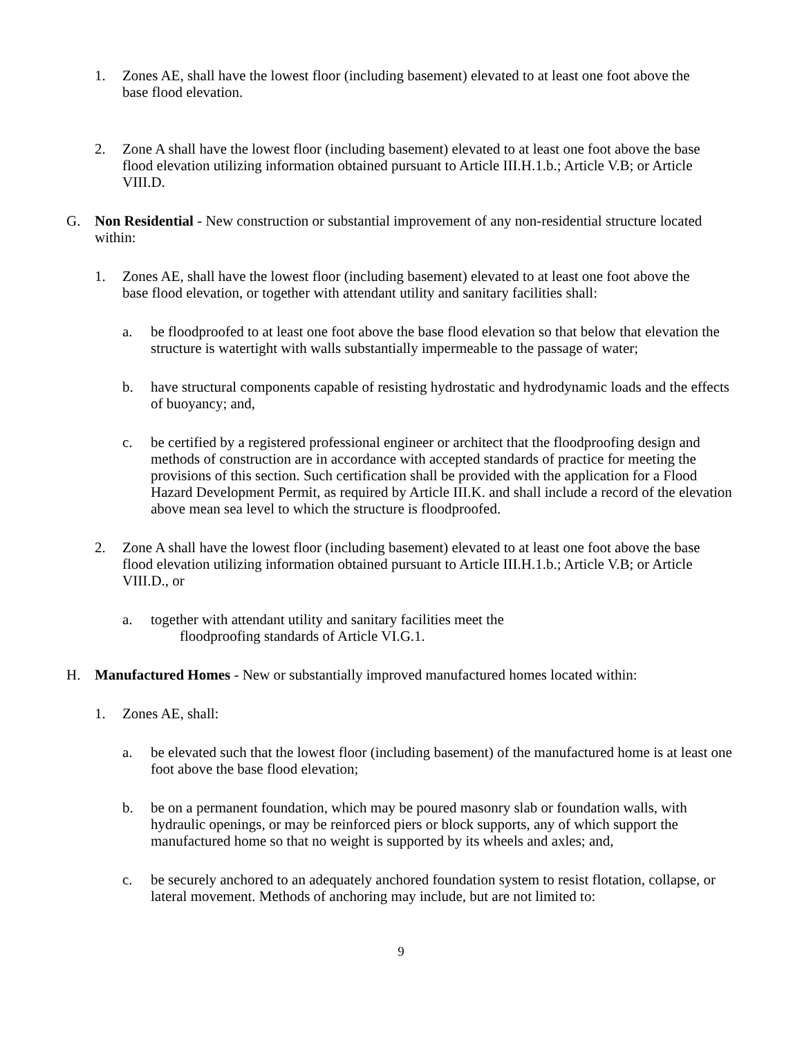1. Zones AE, shall have the lowest floor (including basement) elevated to at least one foot above the base flood elevation.
2. Zone A shall have the lowest floor (including basement) elevated to at least one foot above the base flood elevation utilizing information obtained pursuant to Article III.H.1.b.; Article V.B; or Article VIII.D.
G. Non Residential - New construction or substantial improvement of any non-residential structure located within:
1. Zones AE, shall have the lowest floor (including basement) elevated to at least one foot above the base flood elevation, or together with attendant utility and sanitary facilities shall:
a. be floodproofed to at least one foot above the base flood elevation so that below that elevation the structure is watertight with walls substantially impermeable to the passage of water;
b. have structural components capable of resisting hydrostatic and hydrodynamic loads and the effects of buoyancy; and,
c. be certified by a registered professional engineer or architect that the floodproofing design and methods of construction are in accordance with accepted standards of practice for meeting the provisions of this section. Such certification shall be provided with the application for a Flood Hazard Development Permit, as required by Article III.K. and shall include a record of the elevation above mean sea level to which the structure is floodproofed.
2. Zone A shall have the lowest floor (including basement) elevated to at least one foot above the base flood elevation utilizing information obtained pursuant to Article III.H.1.b.; Article V.B; or Article VIII.D., or
a. together with attendant utility and sanitary facilities meet the
floodproofing standards of Article VI.G.1.
H. Manufactured Homes - New or substantially improved manufactured homes located within:
1. Zones AE, shall:
a. be elevated such that the lowest floor (including basement) of the manufactured home is at least one foot above the base flood elevation;
b. be on a permanent foundation, which may be poured masonry slab or foundation walls, with hydraulic openings, or may be reinforced piers or block supports, any of which support the manufactured home so that no weight is supported by its wheels and axles; and,
c. be securely anchored to an adequately anchored foundation system to resist flotation, collapse, or lateral movement. Methods of anchoring may include, but are not limited to:
9